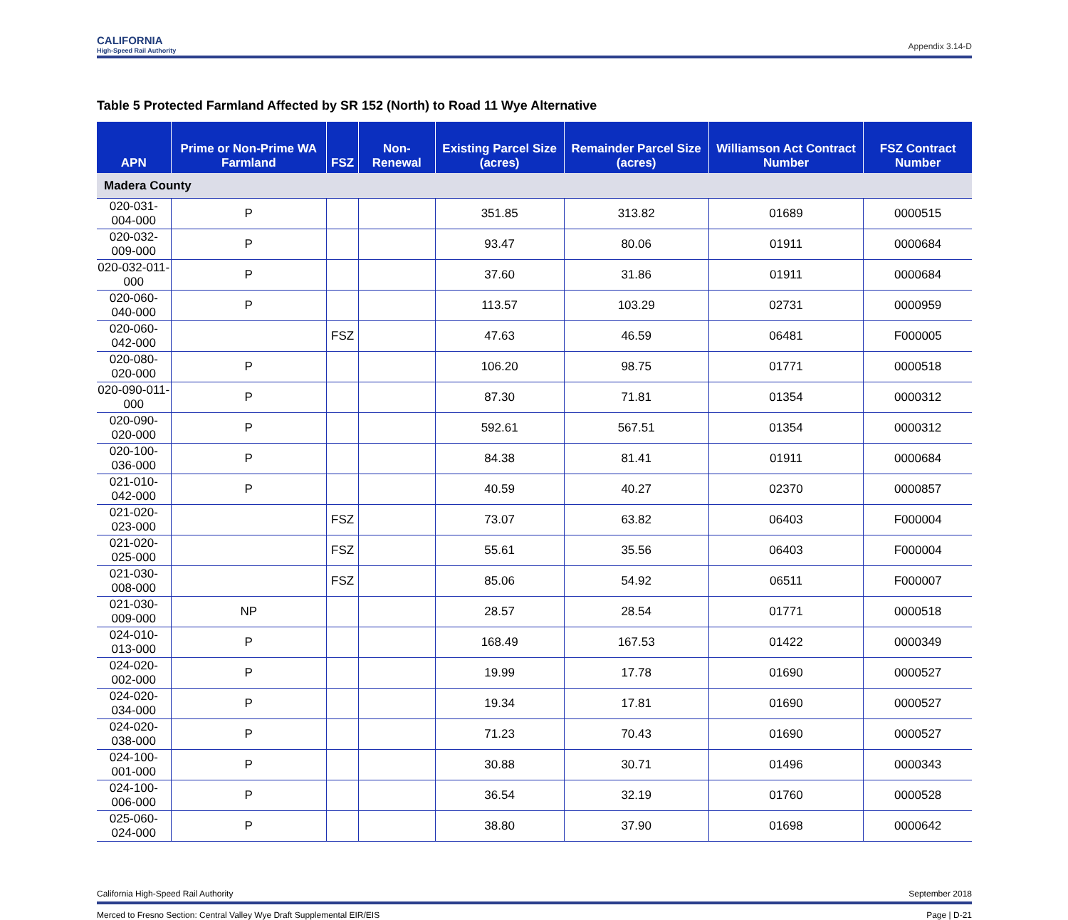CALIFORNIA
High-Speed Rail Authority
Appendix 3.14-D
Table 5 Protected Farmland Affected by SR 152 (North) to Road 11 Wye Alternative
| APN | Prime or Non-Prime WA Farmland | FSZ | Non-Renewal | Existing Parcel Size (acres) | Remainder Parcel Size (acres) | Williamson Act Contract Number | FSZ Contract Number |
| --- | --- | --- | --- | --- | --- | --- | --- |
| Madera County | | | | | | | |
| 020-031-004-000 | P | | | 351.85 | 313.82 | 01689 | 0000515 |
| 020-032-009-000 | P | | | 93.47 | 80.06 | 01911 | 0000684 |
| 020-032-011-000 | P | | | 37.60 | 31.86 | 01911 | 0000684 |
| 020-060-040-000 | P | | | 113.57 | 103.29 | 02731 | 0000959 |
| 020-060-042-000 | | FSZ | | 47.63 | 46.59 | 06481 | F000005 |
| 020-080-020-000 | P | | | 106.20 | 98.75 | 01771 | 0000518 |
| 020-090-011-000 | P | | | 87.30 | 71.81 | 01354 | 0000312 |
| 020-090-020-000 | P | | | 592.61 | 567.51 | 01354 | 0000312 |
| 020-100-036-000 | P | | | 84.38 | 81.41 | 01911 | 0000684 |
| 021-010-042-000 | P | | | 40.59 | 40.27 | 02370 | 0000857 |
| 021-020-023-000 | | FSZ | | 73.07 | 63.82 | 06403 | F000004 |
| 021-020-025-000 | | FSZ | | 55.61 | 35.56 | 06403 | F000004 |
| 021-030-008-000 | | FSZ | | 85.06 | 54.92 | 06511 | F000007 |
| 021-030-009-000 | NP | | | 28.57 | 28.54 | 01771 | 0000518 |
| 024-010-013-000 | P | | | 168.49 | 167.53 | 01422 | 0000349 |
| 024-020-002-000 | P | | | 19.99 | 17.78 | 01690 | 0000527 |
| 024-020-034-000 | P | | | 19.34 | 17.81 | 01690 | 0000527 |
| 024-020-038-000 | P | | | 71.23 | 70.43 | 01690 | 0000527 |
| 024-100-001-000 | P | | | 30.88 | 30.71 | 01496 | 0000343 |
| 024-100-006-000 | P | | | 36.54 | 32.19 | 01760 | 0000528 |
| 025-060-024-000 | P | | | 38.80 | 37.90 | 01698 | 0000642 |
California High-Speed Rail Authority September 2018
Merced to Fresno Section: Central Valley Wye Draft Supplemental EIR/EIS Page | D-21